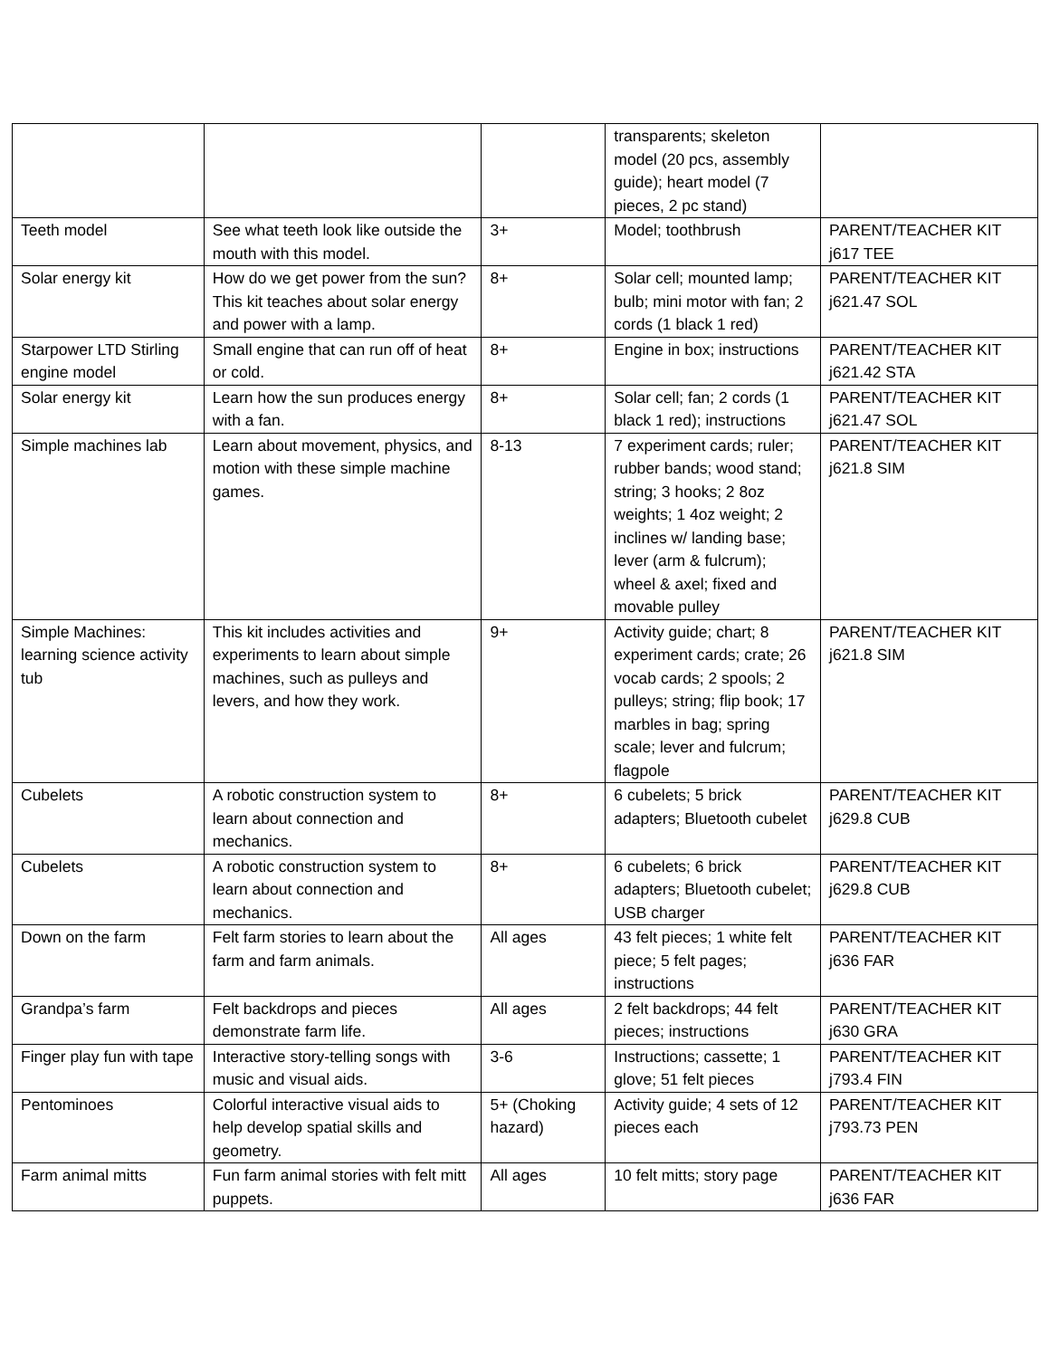| | | | transparents; skeleton model (20 pcs, assembly guide); heart model (7 pieces, 2 pc stand) | |
| Teeth model | See what teeth look like outside the mouth with this model. | 3+ | Model; toothbrush | PARENT/TEACHER KIT j617 TEE |
| Solar energy kit | How do we get power from the sun? This kit teaches about solar energy and power with a lamp. | 8+ | Solar cell; mounted lamp; bulb; mini motor with fan; 2 cords (1 black 1 red) | PARENT/TEACHER KIT j621.47 SOL |
| Starpower LTD Stirling engine model | Small engine that can run off of heat or cold. | 8+ | Engine in box; instructions | PARENT/TEACHER KIT j621.42 STA |
| Solar energy kit | Learn how the sun produces energy with a fan. | 8+ | Solar cell; fan; 2 cords (1 black 1 red); instructions | PARENT/TEACHER KIT j621.47 SOL |
| Simple machines lab | Learn about movement, physics, and motion with these simple machine games. | 8-13 | 7 experiment cards; ruler; rubber bands; wood stand; string; 3 hooks; 2 8oz weights; 1 4oz weight; 2 inclines w/ landing base; lever (arm & fulcrum); wheel & axel; fixed and movable pulley | PARENT/TEACHER KIT j621.8 SIM |
| Simple Machines: learning science activity tub | This kit includes activities and experiments to learn about simple machines, such as pulleys and levers, and how they work. | 9+ | Activity guide; chart; 8 experiment cards; crate; 26 vocab cards; 2 spools; 2 pulleys; string; flip book; 17 marbles in bag; spring scale; lever and fulcrum; flagpole | PARENT/TEACHER KIT j621.8 SIM |
| Cubelets | A robotic construction system to learn about connection and mechanics. | 8+ | 6 cubelets; 5 brick adapters; Bluetooth cubelet | PARENT/TEACHER KIT j629.8 CUB |
| Cubelets | A robotic construction system to learn about connection and mechanics. | 8+ | 6 cubelets; 6 brick adapters; Bluetooth cubelet; USB charger | PARENT/TEACHER KIT j629.8 CUB |
| Down on the farm | Felt farm stories to learn about the farm and farm animals. | All ages | 43 felt pieces; 1 white felt piece; 5 felt pages; instructions | PARENT/TEACHER KIT j636 FAR |
| Grandpa’s farm | Felt backdrops and pieces demonstrate farm life. | All ages | 2 felt backdrops; 44 felt pieces; instructions | PARENT/TEACHER KIT j630 GRA |
| Finger play fun with tape | Interactive story-telling songs with music and visual aids. | 3-6 | Instructions; cassette; 1 glove; 51 felt pieces | PARENT/TEACHER KIT j793.4 FIN |
| Pentominoes | Colorful interactive visual aids to help develop spatial skills and geometry. | 5+ (Choking hazard) | Activity guide; 4 sets of 12 pieces each | PARENT/TEACHER KIT j793.73 PEN |
| Farm animal mitts | Fun farm animal stories with felt mitt puppets. | All ages | 10 felt mitts; story page | PARENT/TEACHER KIT j636 FAR |